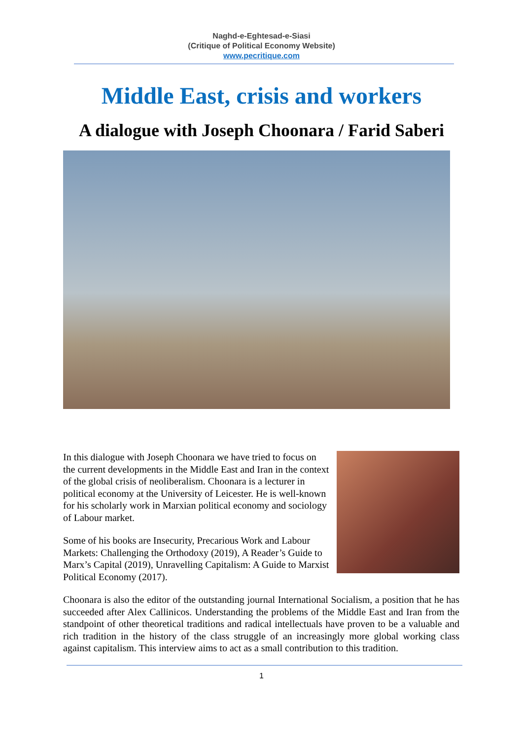Naghd-e-Eghtesad-e-Siasi
(Critique of Political Economy Website)
www.pecritique.com
Middle East, crisis and workers
A dialogue with Joseph Choonara / Farid Saberi
In this dialogue with Joseph Choonara we have tried to focus on the current developments in the Middle East and Iran in the context of the global crisis of neoliberalism. Choonara is a lecturer in political economy at the University of Leicester. He is well-known for his scholarly work in Marxian political economy and sociology of Labour market.
Some of his books are Insecurity, Precarious Work and Labour Markets: Challenging the Orthodoxy (2019), A Reader’s Guide to Marx’s Capital (2019), Unravelling Capitalism: A Guide to Marxist Political Economy (2017).
Choonara is also the editor of the outstanding journal International Socialism, a position that he has succeeded after Alex Callinicos. Understanding the problems of the Middle East and Iran from the standpoint of other theoretical traditions and radical intellectuals have proven to be a valuable and rich tradition in the history of the class struggle of an increasingly more global working class against capitalism. This interview aims to act as a small contribution to this tradition.
1